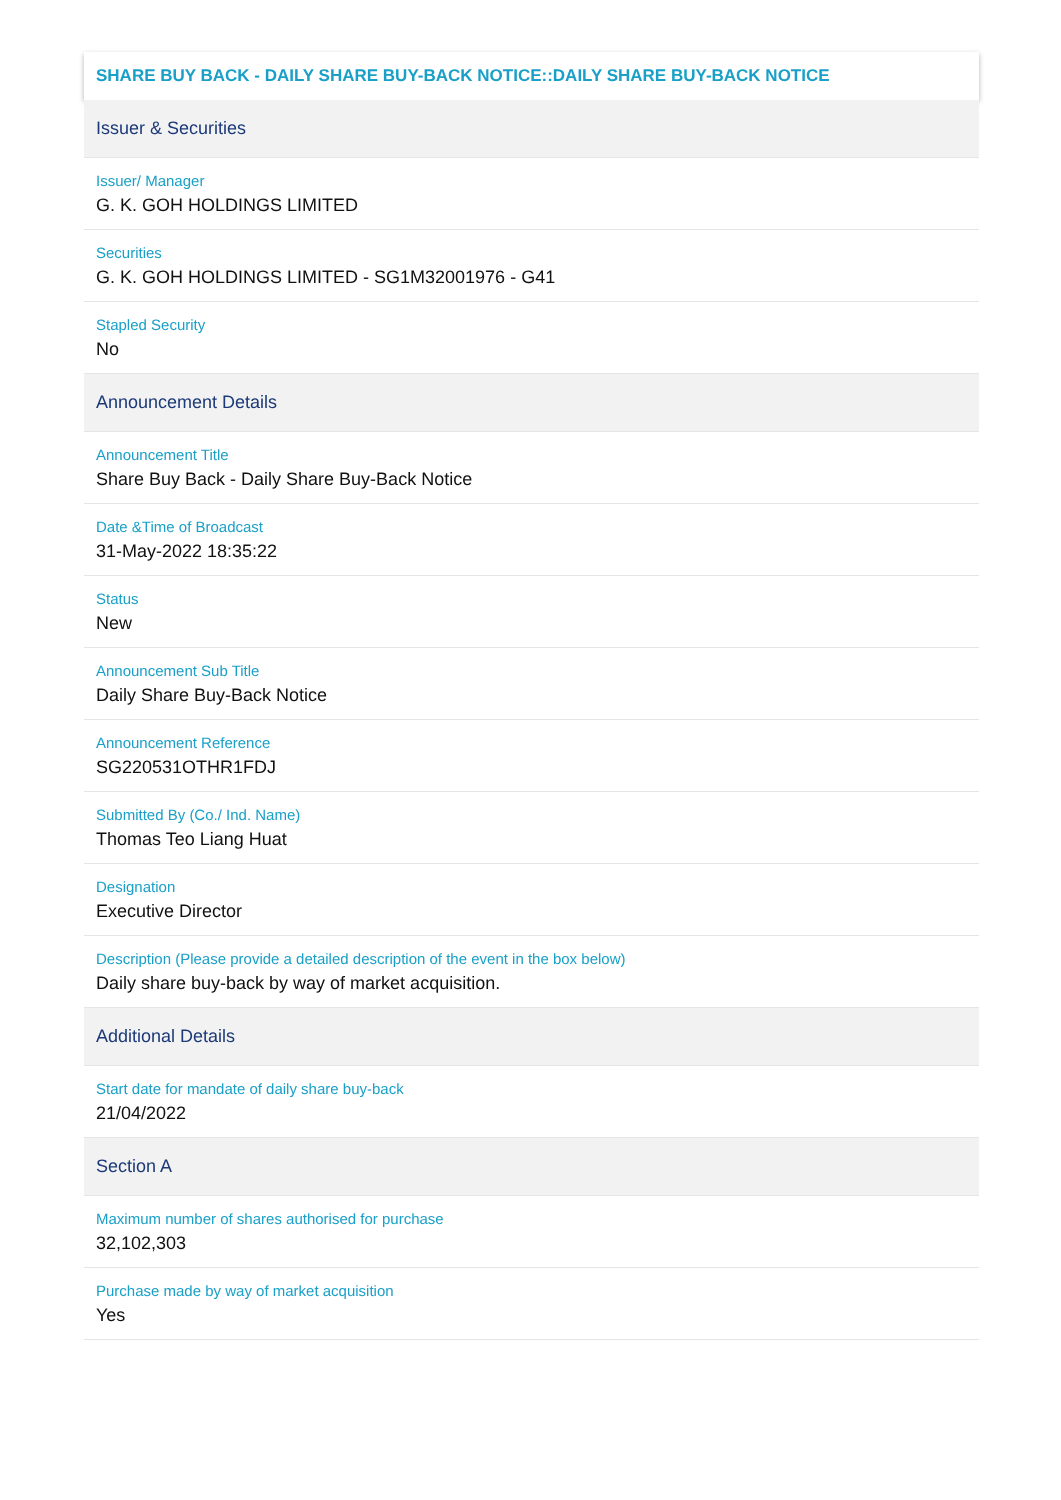SHARE BUY BACK - DAILY SHARE BUY-BACK NOTICE::DAILY SHARE BUY-BACK NOTICE
Issuer & Securities
Issuer/ Manager
G. K. GOH HOLDINGS LIMITED
Securities
G. K. GOH HOLDINGS LIMITED - SG1M32001976 - G41
Stapled Security
No
Announcement Details
Announcement Title
Share Buy Back - Daily Share Buy-Back Notice
Date &Time of Broadcast
31-May-2022 18:35:22
Status
New
Announcement Sub Title
Daily Share Buy-Back Notice
Announcement Reference
SG220531OTHR1FDJ
Submitted By (Co./ Ind. Name)
Thomas Teo Liang Huat
Designation
Executive Director
Description (Please provide a detailed description of the event in the box below)
Daily share buy-back by way of market acquisition.
Additional Details
Start date for mandate of daily share buy-back
21/04/2022
Section A
Maximum number of shares authorised for purchase
32,102,303
Purchase made by way of market acquisition
Yes